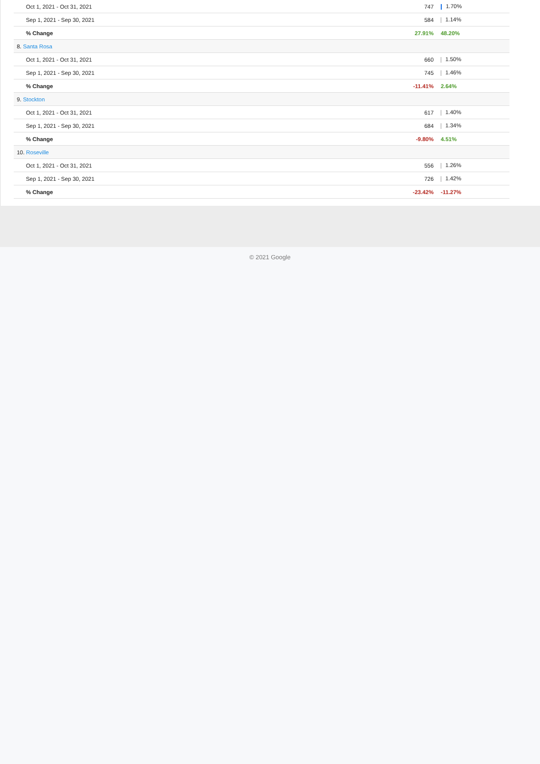| Oct 1, 2021 - Oct 31, 2021 | 747 | 1.70% |
| Sep 1, 2021 - Sep 30, 2021 | 584 | 1.14% |
| % Change | 27.91% | 48.20% |
| 8. Santa Rosa | | |
| Oct 1, 2021 - Oct 31, 2021 | 660 | 1.50% |
| Sep 1, 2021 - Sep 30, 2021 | 745 | 1.46% |
| % Change | -11.41% | 2.64% |
| 9. Stockton | | |
| Oct 1, 2021 - Oct 31, 2021 | 617 | 1.40% |
| Sep 1, 2021 - Sep 30, 2021 | 684 | 1.34% |
| % Change | -9.80% | 4.51% |
| 10. Roseville | | |
| Oct 1, 2021 - Oct 31, 2021 | 556 | 1.26% |
| Sep 1, 2021 - Sep 30, 2021 | 726 | 1.42% |
| % Change | -23.42% | -11.27% |
© 2021 Google